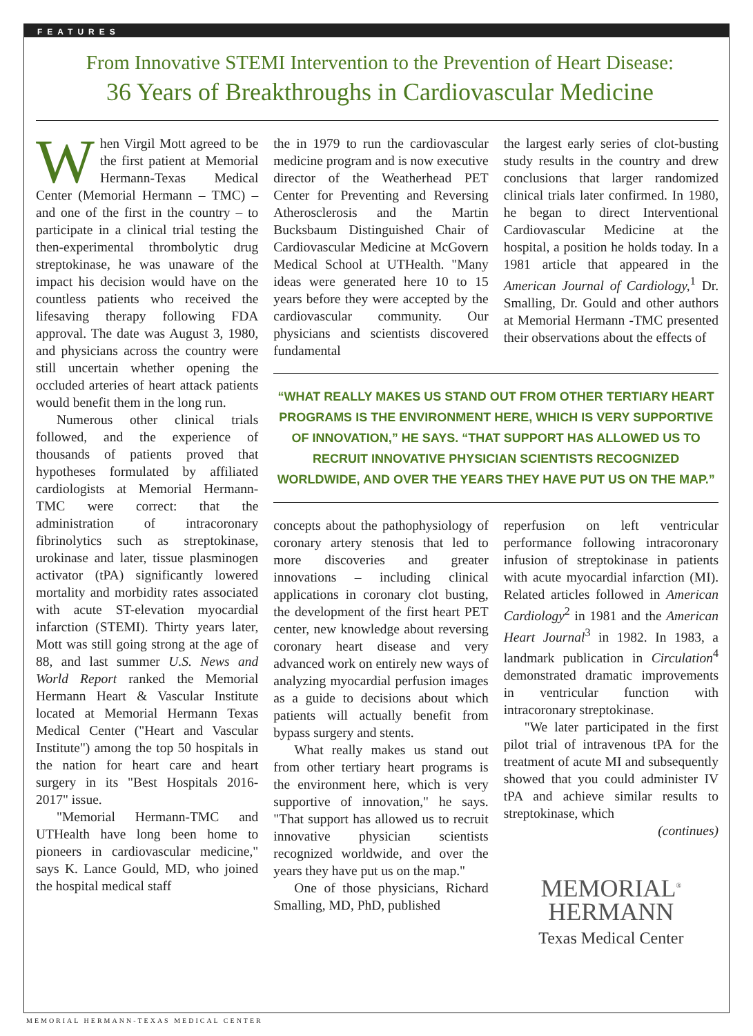FEATURES
From Innovative STEMI Intervention to the Prevention of Heart Disease:
36 Years of Breakthroughs in Cardiovascular Medicine
When Virgil Mott agreed to be the first patient at Memorial Hermann-Texas Medical Center (Memorial Hermann – TMC) – and one of the first in the country – to participate in a clinical trial testing the then-experimental thrombolytic drug streptokinase, he was unaware of the impact his decision would have on the countless patients who received the lifesaving therapy following FDA approval. The date was August 3, 1980, and physicians across the country were still uncertain whether opening the occluded arteries of heart attack patients would benefit them in the long run.
Numerous other clinical trials followed, and the experience of thousands of patients proved that hypotheses formulated by affiliated cardiologists at Memorial Hermann-TMC were correct: that the administration of intracoronary fibrinolytics such as streptokinase, urokinase and later, tissue plasminogen activator (tPA) significantly lowered mortality and morbidity rates associated with acute ST-elevation myocardial infarction (STEMI). Thirty years later, Mott was still going strong at the age of 88, and last summer U.S. News and World Report ranked the Memorial Hermann Heart & Vascular Institute located at Memorial Hermann Texas Medical Center ("Heart and Vascular Institute") among the top 50 hospitals in the nation for heart care and heart surgery in its "Best Hospitals 2016-2017" issue.
"Memorial Hermann-TMC and UTHealth have long been home to pioneers in cardiovascular medicine," says K. Lance Gould, MD, who joined the hospital medical staff
the in 1979 to run the cardiovascular medicine program and is now executive director of the Weatherhead PET Center for Preventing and Reversing Atherosclerosis and the Martin Bucksbaum Distinguished Chair of Cardiovascular Medicine at McGovern Medical School at UTHealth. "Many ideas were generated here 10 to 15 years before they were accepted by the cardiovascular community. Our physicians and scientists discovered fundamental
the largest early series of clot-busting study results in the country and drew conclusions that larger randomized clinical trials later confirmed. In 1980, he began to direct Interventional Cardiovascular Medicine at the hospital, a position he holds today. In a 1981 article that appeared in the American Journal of Cardiology,<sup>1</sup> Dr. Smalling, Dr. Gould and other authors at Memorial Hermann -TMC presented their observations about the effects of
“WHAT REALLY MAKES US STAND OUT FROM OTHER TERTIARY HEART PROGRAMS IS THE ENVIRONMENT HERE, WHICH IS VERY SUPPORTIVE OF INNOVATION,” HE SAYS. “THAT SUPPORT HAS ALLOWED US TO RECRUIT INNOVATIVE PHYSICIAN SCIENTISTS RECOGNIZED WORLDWIDE, AND OVER THE YEARS THEY HAVE PUT US ON THE MAP.”
concepts about the pathophysiology of coronary artery stenosis that led to more discoveries and greater innovations – including clinical applications in coronary clot busting, the development of the first heart PET center, new knowledge about reversing coronary heart disease and very advanced work on entirely new ways of analyzing myocardial perfusion images as a guide to decisions about which patients will actually benefit from bypass surgery and stents.
What really makes us stand out from other tertiary heart programs is the environment here, which is very supportive of innovation," he says. "That support has allowed us to recruit innovative physician scientists recognized worldwide, and over the years they have put us on the map."
One of those physicians, Richard Smalling, MD, PhD, published
reperfusion on left ventricular performance following intracoronary infusion of streptokinase in patients with acute myocardial infarction (MI). Related articles followed in American Cardiology<sup>2</sup> in 1981 and the American Heart Journal<sup>3</sup> in 1982. In 1983, a landmark publication in Circulation<sup>4</sup> demonstrated dramatic improvements in ventricular function with intracoronary streptokinase.
"We later participated in the first pilot trial of intravenous tPA for the treatment of acute MI and subsequently showed that you could administer IV tPA and achieve similar results to streptokinase, which
(continues)
MEMORIAL<sup>®</sup>
HERMANN
Texas Medical Center
MEMORIAL HERMANN-TEXAS MEDICAL CENTER